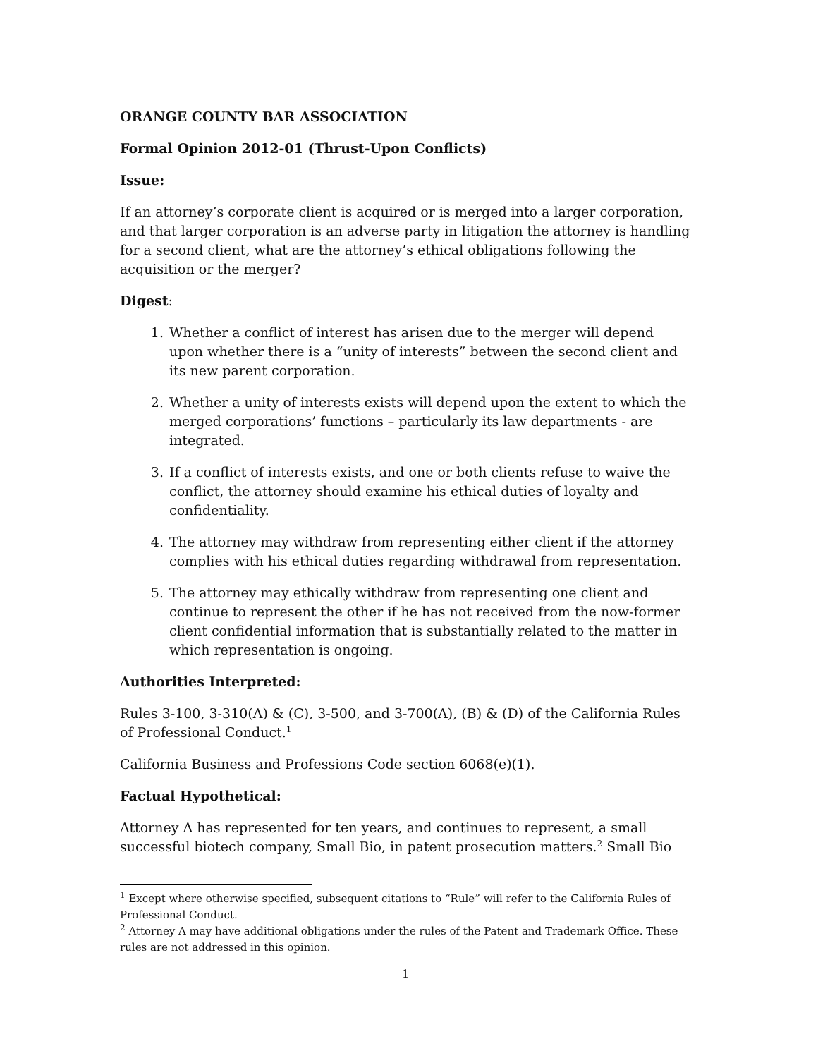ORANGE COUNTY BAR ASSOCIATION
Formal Opinion 2012-01 (Thrust-Upon Conflicts)
Issue:
If an attorney’s corporate client is acquired or is merged into a larger corporation, and that larger corporation is an adverse party in litigation the attorney is handling for a second client, what are the attorney’s ethical obligations following the acquisition or the merger?
Digest:
1. Whether a conflict of interest has arisen due to the merger will depend upon whether there is a “unity of interests” between the second client and its new parent corporation.
2. Whether a unity of interests exists will depend upon the extent to which the merged corporations’ functions – particularly its law departments - are integrated.
3. If a conflict of interests exists, and one or both clients refuse to waive the conflict, the attorney should examine his ethical duties of loyalty and confidentiality.
4. The attorney may withdraw from representing either client if the attorney complies with his ethical duties regarding withdrawal from representation.
5. The attorney may ethically withdraw from representing one client and continue to represent the other if he has not received from the now-former client confidential information that is substantially related to the matter in which representation is ongoing.
Authorities Interpreted:
Rules 3-100, 3-310(A) & (C), 3-500, and 3-700(A), (B) & (D) of the California Rules of Professional Conduct.<sup>1</sup>
California Business and Professions Code section 6068(e)(1).
Factual Hypothetical:
Attorney A has represented for ten years, and continues to represent, a small successful biotech company, Small Bio, in patent prosecution matters.<sup>2</sup> Small Bio
<sup>1</sup> Except where otherwise specified, subsequent citations to “Rule” will refer to the California Rules of Professional Conduct.
<sup>2</sup> Attorney A may have additional obligations under the rules of the Patent and Trademark Office. These rules are not addressed in this opinion.
1